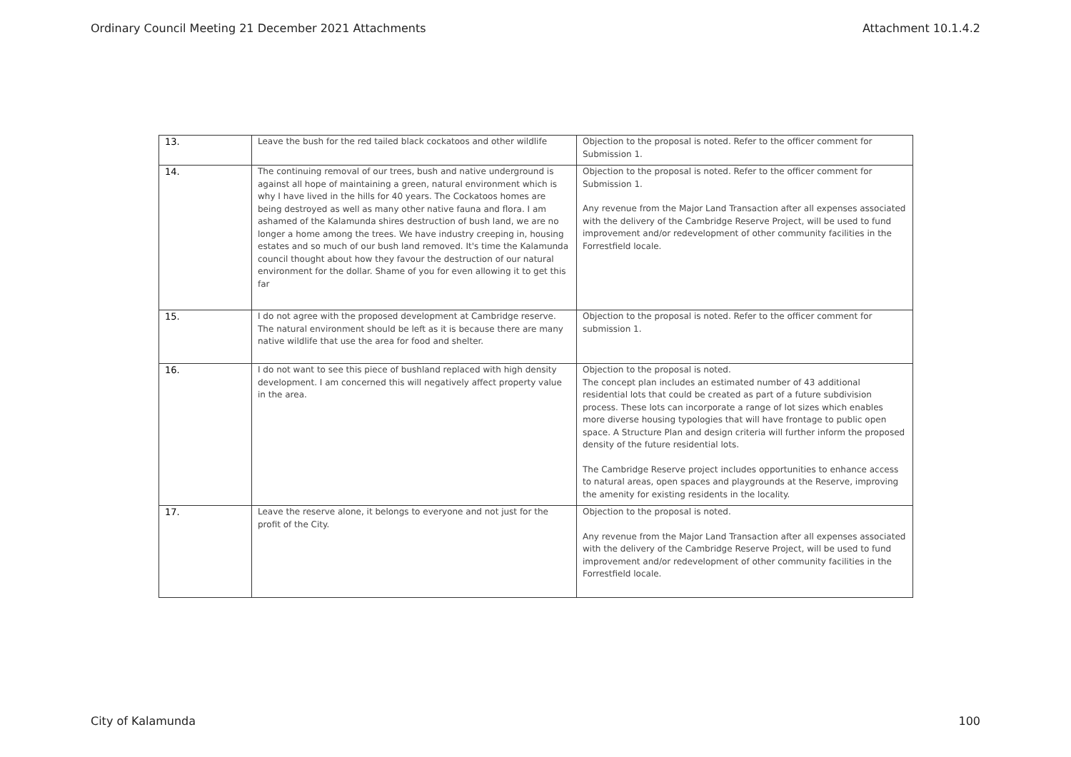Ordinary Council Meeting 21 December 2021 Attachments Attachment 10.1.4.2
| 13. | Leave the bush for the red tailed black cockatoos and other wildlife | Objection to the proposal is noted. Refer to the officer comment for Submission 1. |
| 14. | The continuing removal of our trees, bush and native underground is against all hope of maintaining a green, natural environment which is why I have lived in the hills for 40 years. The Cockatoos homes are being destroyed as well as many other native fauna and flora. I am ashamed of the Kalamunda shires destruction of bush land, we are no longer a home among the trees. We have industry creeping in, housing estates and so much of our bush land removed. It's time the Kalamunda council thought about how they favour the destruction of our natural environment for the dollar. Shame of you for even allowing it to get this far | Objection to the proposal is noted. Refer to the officer comment for Submission 1. Any revenue from the Major Land Transaction after all expenses associated with the delivery of the Cambridge Reserve Project, will be used to fund improvement and/or redevelopment of other community facilities in the Forrestfield locale. |
| 15. | I do not agree with the proposed development at Cambridge reserve. The natural environment should be left as it is because there are many native wildlife that use the area for food and shelter. | Objection to the proposal is noted. Refer to the officer comment for submission 1. |
| 16. | I do not want to see this piece of bushland replaced with high density development. I am concerned this will negatively affect property value in the area. | Objection to the proposal is noted. The concept plan includes an estimated number of 43 additional residential lots that could be created as part of a future subdivision process. These lots can incorporate a range of lot sizes which enables more diverse housing typologies that will have frontage to public open space. A Structure Plan and design criteria will further inform the proposed density of the future residential lots. The Cambridge Reserve project includes opportunities to enhance access to natural areas, open spaces and playgrounds at the Reserve, improving the amenity for existing residents in the locality. |
| 17. | Leave the reserve alone, it belongs to everyone and not just for the profit of the City. | Objection to the proposal is noted. Any revenue from the Major Land Transaction after all expenses associated with the delivery of the Cambridge Reserve Project, will be used to fund improvement and/or redevelopment of other community facilities in the Forrestfield locale. |
City of Kalamunda 100